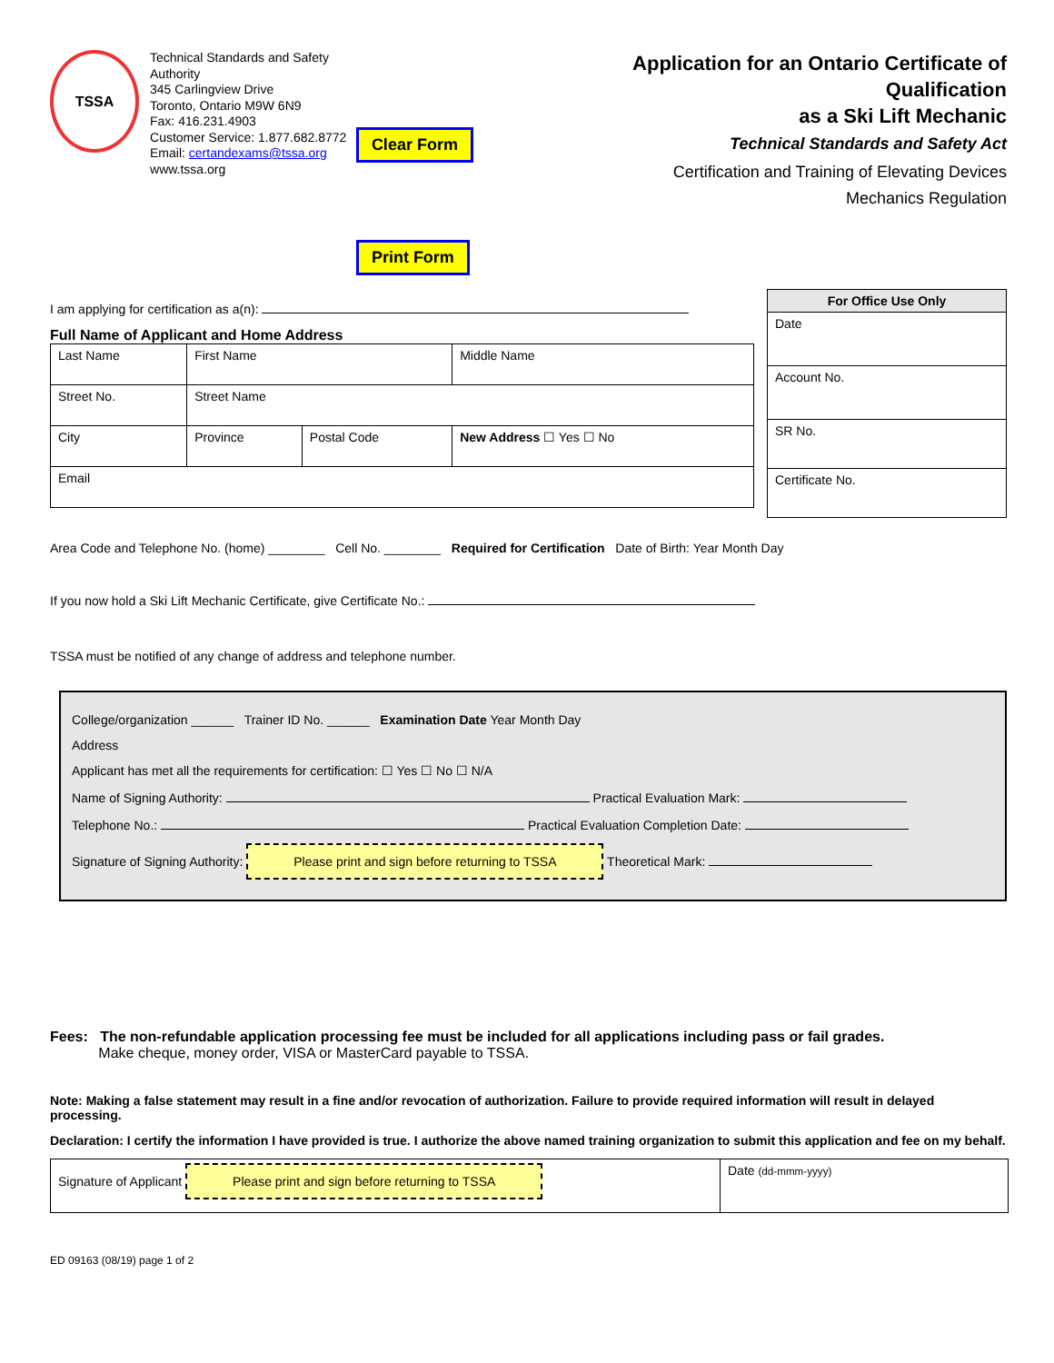TSSA
Technical Standards and Safety Authority
345 Carlingview Drive
Toronto, Ontario M9W 6N9
Fax: 416.231.4903
Customer Service: 1.877.682.8772
Email: certandexams@tssa.org
www.tssa.org
Clear Form Print Form
Application for an Ontario Certificate of Qualification
as a Ski Lift Mechanic
Technical Standards and Safety Act
Certification and Training of Elevating Devices
Mechanics Regulation
I am applying for certification as a(n):
Full Name of Applicant and Home Address
| Last Name | | First Name | | Middle Name |
| Street No. | Street Name | | | |
| City | | Province | Postal Code | New Address ☐ Yes ☐ No |
| Email | | | | |
| For Office Use Only |
| --- |
| Date |
| Account No. |
| SR No. |
| Certificate No. |
Area Code and Telephone No. (home) ________ Cell No. ________ Required for Certification Date of Birth: Year Month Day
If you now hold a Ski Lift Mechanic Certificate, give Certificate No.:
TSSA must be notified of any change of address and telephone number.
College/organization ______ Trainer ID No. ______ Examination Date Year Month Day
Address
Applicant has met all the requirements for certification: ☐ Yes ☐ No ☐ N/A
Name of Signing Authority: Practical Evaluation Mark:
Telephone No.: Practical Evaluation Completion Date:
Signature of Signing Authority: Please print and sign before returning to TSSA Theoretical Mark:
Fees: The non-refundable application processing fee must be included for all applications including pass or fail grades.
Make cheque, money order, VISA or MasterCard payable to TSSA.
Note: Making a false statement may result in a fine and/or revocation of authorization. Failure to provide required information will result in delayed processing.
Declaration: I certify the information I have provided is true. I authorize the above named training organization to submit this application and fee on my behalf.
| Signature of Applicant Please print and sign before returning to TSSA | Date (dd-mmm-yyyy) |
ED 09163 (08/19) page 1 of 2